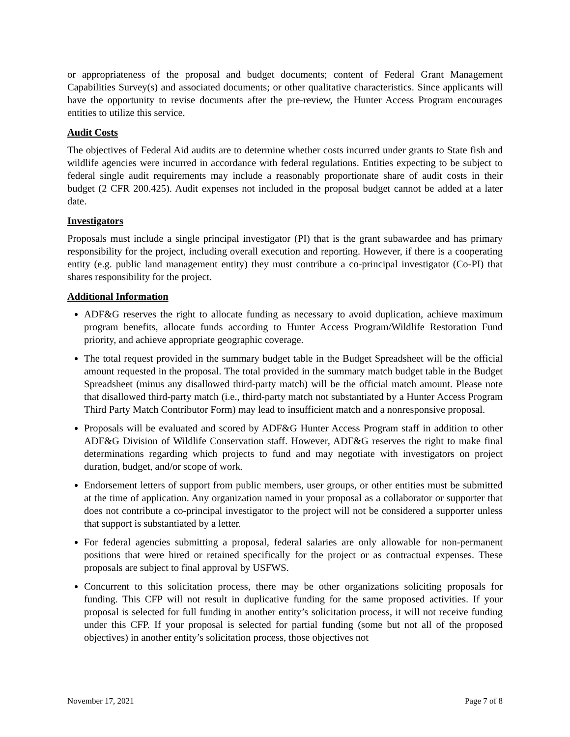or appropriateness of the proposal and budget documents; content of Federal Grant Management Capabilities Survey(s) and associated documents; or other qualitative characteristics. Since applicants will have the opportunity to revise documents after the pre-review, the Hunter Access Program encourages entities to utilize this service.
Audit Costs
The objectives of Federal Aid audits are to determine whether costs incurred under grants to State fish and wildlife agencies were incurred in accordance with federal regulations. Entities expecting to be subject to federal single audit requirements may include a reasonably proportionate share of audit costs in their budget (2 CFR 200.425). Audit expenses not included in the proposal budget cannot be added at a later date.
Investigators
Proposals must include a single principal investigator (PI) that is the grant subawardee and has primary responsibility for the project, including overall execution and reporting. However, if there is a cooperating entity (e.g. public land management entity) they must contribute a co-principal investigator (Co-PI) that shares responsibility for the project.
Additional Information
ADF&G reserves the right to allocate funding as necessary to avoid duplication, achieve maximum program benefits, allocate funds according to Hunter Access Program/Wildlife Restoration Fund priority, and achieve appropriate geographic coverage.
The total request provided in the summary budget table in the Budget Spreadsheet will be the official amount requested in the proposal. The total provided in the summary match budget table in the Budget Spreadsheet (minus any disallowed third-party match) will be the official match amount. Please note that disallowed third-party match (i.e., third-party match not substantiated by a Hunter Access Program Third Party Match Contributor Form) may lead to insufficient match and a nonresponsive proposal.
Proposals will be evaluated and scored by ADF&G Hunter Access Program staff in addition to other ADF&G Division of Wildlife Conservation staff. However, ADF&G reserves the right to make final determinations regarding which projects to fund and may negotiate with investigators on project duration, budget, and/or scope of work.
Endorsement letters of support from public members, user groups, or other entities must be submitted at the time of application. Any organization named in your proposal as a collaborator or supporter that does not contribute a co-principal investigator to the project will not be considered a supporter unless that support is substantiated by a letter.
For federal agencies submitting a proposal, federal salaries are only allowable for non-permanent positions that were hired or retained specifically for the project or as contractual expenses. These proposals are subject to final approval by USFWS.
Concurrent to this solicitation process, there may be other organizations soliciting proposals for funding. This CFP will not result in duplicative funding for the same proposed activities. If your proposal is selected for full funding in another entity’s solicitation process, it will not receive funding under this CFP. If your proposal is selected for partial funding (some but not all of the proposed objectives) in another entity’s solicitation process, those objectives not
November 17, 2021 Page 7 of 8